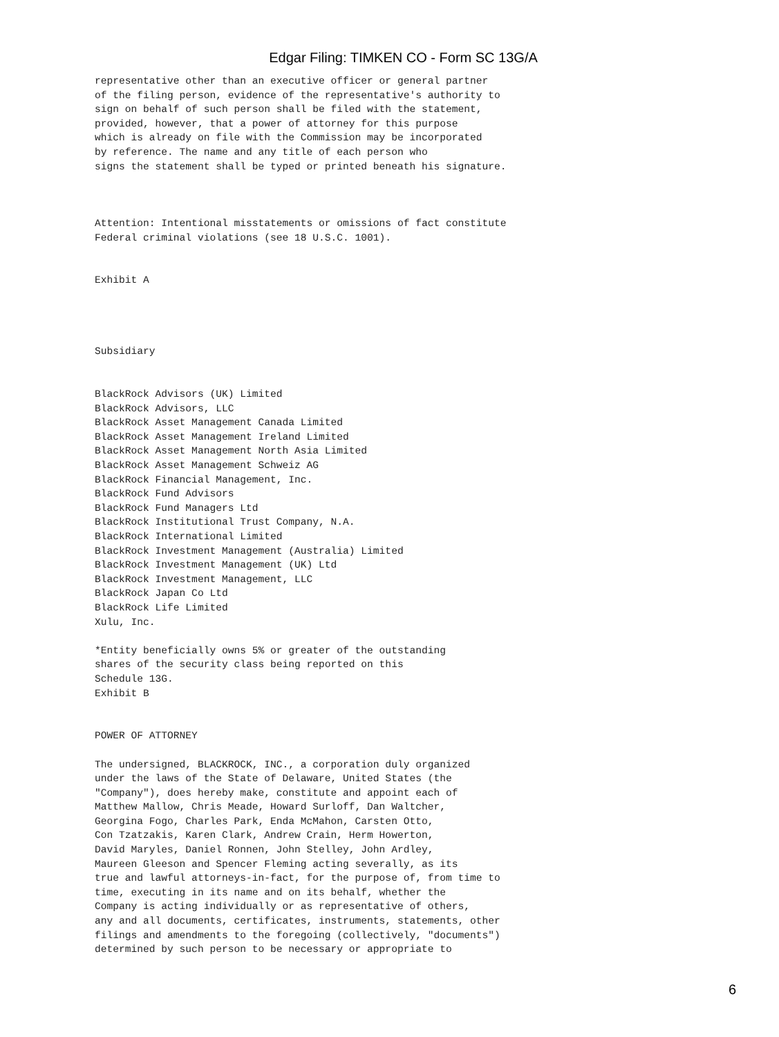Edgar Filing: TIMKEN CO - Form SC 13G/A
representative other than an executive officer or general partner
of the filing person, evidence of the representative's authority to
sign on behalf of such person shall be filed with the statement,
provided, however, that a power of attorney for this purpose
which is already on file with the Commission may be incorporated
by reference. The name and any title of each person who
signs the statement shall be typed or printed beneath his signature.



Attention: Intentional misstatements or omissions of fact constitute
Federal criminal violations (see 18 U.S.C. 1001).


Exhibit A




Subsidiary


BlackRock Advisors (UK) Limited
BlackRock Advisors, LLC
BlackRock Asset Management Canada Limited
BlackRock Asset Management Ireland Limited
BlackRock Asset Management North Asia Limited
BlackRock Asset Management Schweiz AG
BlackRock Financial Management, Inc.
BlackRock Fund Advisors
BlackRock Fund Managers Ltd
BlackRock Institutional Trust Company, N.A.
BlackRock International Limited
BlackRock Investment Management (Australia) Limited
BlackRock Investment Management (UK) Ltd
BlackRock Investment Management, LLC
BlackRock Japan Co Ltd
BlackRock Life Limited
Xulu, Inc.

*Entity beneficially owns 5% or greater of the outstanding
shares of the security class being reported on this
Schedule 13G.
Exhibit B


POWER OF ATTORNEY

The undersigned, BLACKROCK, INC., a corporation duly organized
under the laws of the State of Delaware, United States (the
"Company"), does hereby make, constitute and appoint each of
Matthew Mallow, Chris Meade, Howard Surloff, Dan Waltcher,
Georgina Fogo, Charles Park, Enda McMahon, Carsten Otto,
Con Tzatzakis, Karen Clark, Andrew Crain, Herm Howerton,
David Maryles, Daniel Ronnen, John Stelley, John Ardley,
Maureen Gleeson and Spencer Fleming acting severally, as its
true and lawful attorneys-in-fact, for the purpose of, from time to
time, executing in its name and on its behalf, whether the
Company is acting individually or as representative of others,
any and all documents, certificates, instruments, statements, other
filings and amendments to the foregoing (collectively, "documents")
determined by such person to be necessary or appropriate to
6